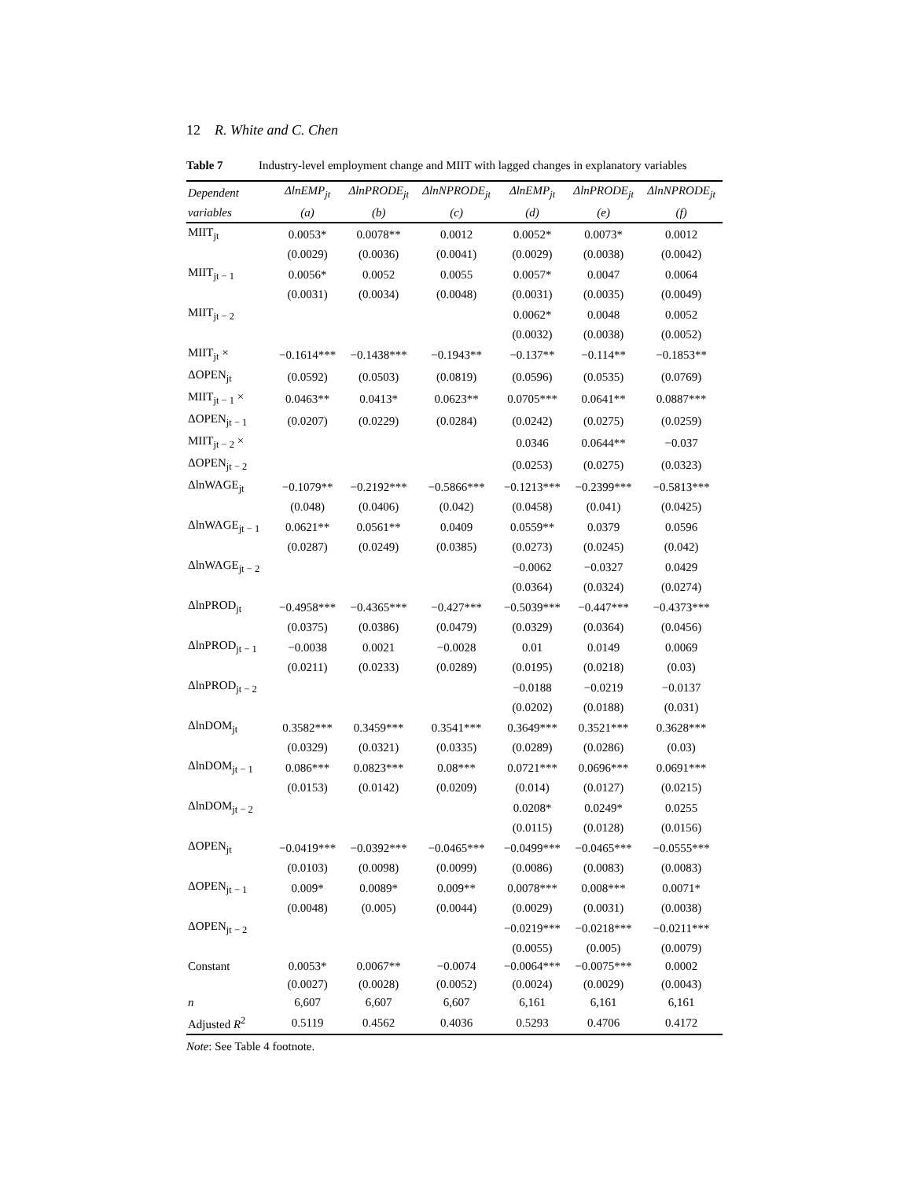12 R. White and C. Chen
Table 7 Industry-level employment change and MIIT with lagged changes in explanatory variables
| Dependent | ΔlnEMP<sub>jt</sub> | ΔlnPRODE<sub>jt</sub> | ΔlnNPRODE<sub>jt</sub> | ΔlnEMP<sub>jt</sub> | ΔlnPRODE<sub>jt</sub> | ΔlnNPRODE<sub>jt</sub> |
| --- | --- | --- | --- | --- | --- | --- |
| variables | (a) | (b) | (c) | (d) | (e) | (f) |
| MIIT<sub>jt</sub> | 0.0053* | 0.0078** | 0.0012 | 0.0052* | 0.0073* | 0.0012 |
| | (0.0029) | (0.0036) | (0.0041) | (0.0029) | (0.0038) | (0.0042) |
| MIIT<sub>jt − 1</sub> | 0.0056* | 0.0052 | 0.0055 | 0.0057* | 0.0047 | 0.0064 |
| | (0.0031) | (0.0034) | (0.0048) | (0.0031) | (0.0035) | (0.0049) |
| MIIT<sub>jt − 2</sub> | | | | 0.0062* | 0.0048 | 0.0052 |
| | | | | (0.0032) | (0.0038) | (0.0052) |
| MIIT<sub>jt</sub> × | −0.1614*** | −0.1438*** | −0.1943** | −0.137** | −0.114** | −0.1853** |
| ΔOPEN<sub>jt</sub> | (0.0592) | (0.0503) | (0.0819) | (0.0596) | (0.0535) | (0.0769) |
| MIIT<sub>jt − 1</sub> × | 0.0463** | 0.0413* | 0.0623** | 0.0705*** | 0.0641** | 0.0887*** |
| ΔOPEN<sub>jt − 1</sub> | (0.0207) | (0.0229) | (0.0284) | (0.0242) | (0.0275) | (0.0259) |
| MIIT<sub>jt − 2</sub> × | | | | 0.0346 | 0.0644** | −0.037 |
| ΔOPEN<sub>jt − 2</sub> | | | | (0.0253) | (0.0275) | (0.0323) |
| ΔlnWAGE<sub>jt</sub> | −0.1079** | −0.2192*** | −0.5866*** | −0.1213*** | −0.2399*** | −0.5813*** |
| | (0.048) | (0.0406) | (0.042) | (0.0458) | (0.041) | (0.0425) |
| ΔlnWAGE<sub>jt − 1</sub> | 0.0621** | 0.0561** | 0.0409 | 0.0559** | 0.0379 | 0.0596 |
| | (0.0287) | (0.0249) | (0.0385) | (0.0273) | (0.0245) | (0.042) |
| ΔlnWAGE<sub>jt − 2</sub> | | | | −0.0062 | −0.0327 | 0.0429 |
| | | | | (0.0364) | (0.0324) | (0.0274) |
| ΔlnPROD<sub>jt</sub> | −0.4958*** | −0.4365*** | −0.427*** | −0.5039*** | −0.447*** | −0.4373*** |
| | (0.0375) | (0.0386) | (0.0479) | (0.0329) | (0.0364) | (0.0456) |
| ΔlnPROD<sub>jt − 1</sub> | −0.0038 | 0.0021 | −0.0028 | 0.01 | 0.0149 | 0.0069 |
| | (0.0211) | (0.0233) | (0.0289) | (0.0195) | (0.0218) | (0.03) |
| ΔlnPROD<sub>jt − 2</sub> | | | | −0.0188 | −0.0219 | −0.0137 |
| | | | | (0.0202) | (0.0188) | (0.031) |
| ΔlnDOM<sub>jt</sub> | 0.3582*** | 0.3459*** | 0.3541*** | 0.3649*** | 0.3521*** | 0.3628*** |
| | (0.0329) | (0.0321) | (0.0335) | (0.0289) | (0.0286) | (0.03) |
| ΔlnDOM<sub>jt − 1</sub> | 0.086*** | 0.0823*** | 0.08*** | 0.0721*** | 0.0696*** | 0.0691*** |
| | (0.0153) | (0.0142) | (0.0209) | (0.014) | (0.0127) | (0.0215) |
| ΔlnDOM<sub>jt − 2</sub> | | | | 0.0208* | 0.0249* | 0.0255 |
| | | | | (0.0115) | (0.0128) | (0.0156) |
| ΔOPEN<sub>jt</sub> | −0.0419*** | −0.0392*** | −0.0465*** | −0.0499*** | −0.0465*** | −0.0555*** |
| | (0.0103) | (0.0098) | (0.0099) | (0.0086) | (0.0083) | (0.0083) |
| ΔOPEN<sub>jt − 1</sub> | 0.009* | 0.0089* | 0.009** | 0.0078*** | 0.008*** | 0.0071* |
| | (0.0048) | (0.005) | (0.0044) | (0.0029) | (0.0031) | (0.0038) |
| ΔOPEN<sub>jt − 2</sub> | | | | −0.0219*** | −0.0218*** | −0.0211*** |
| | | | | (0.0055) | (0.005) | (0.0079) |
| Constant | 0.0053* | 0.0067** | −0.0074 | −0.0064*** | −0.0075*** | 0.0002 |
| | (0.0027) | (0.0028) | (0.0052) | (0.0024) | (0.0029) | (0.0043) |
| n | 6,607 | 6,607 | 6,607 | 6,161 | 6,161 | 6,161 |
| Adjusted R<sup>2</sup> | 0.5119 | 0.4562 | 0.4036 | 0.5293 | 0.4706 | 0.4172 |
Note: See Table 4 footnote.